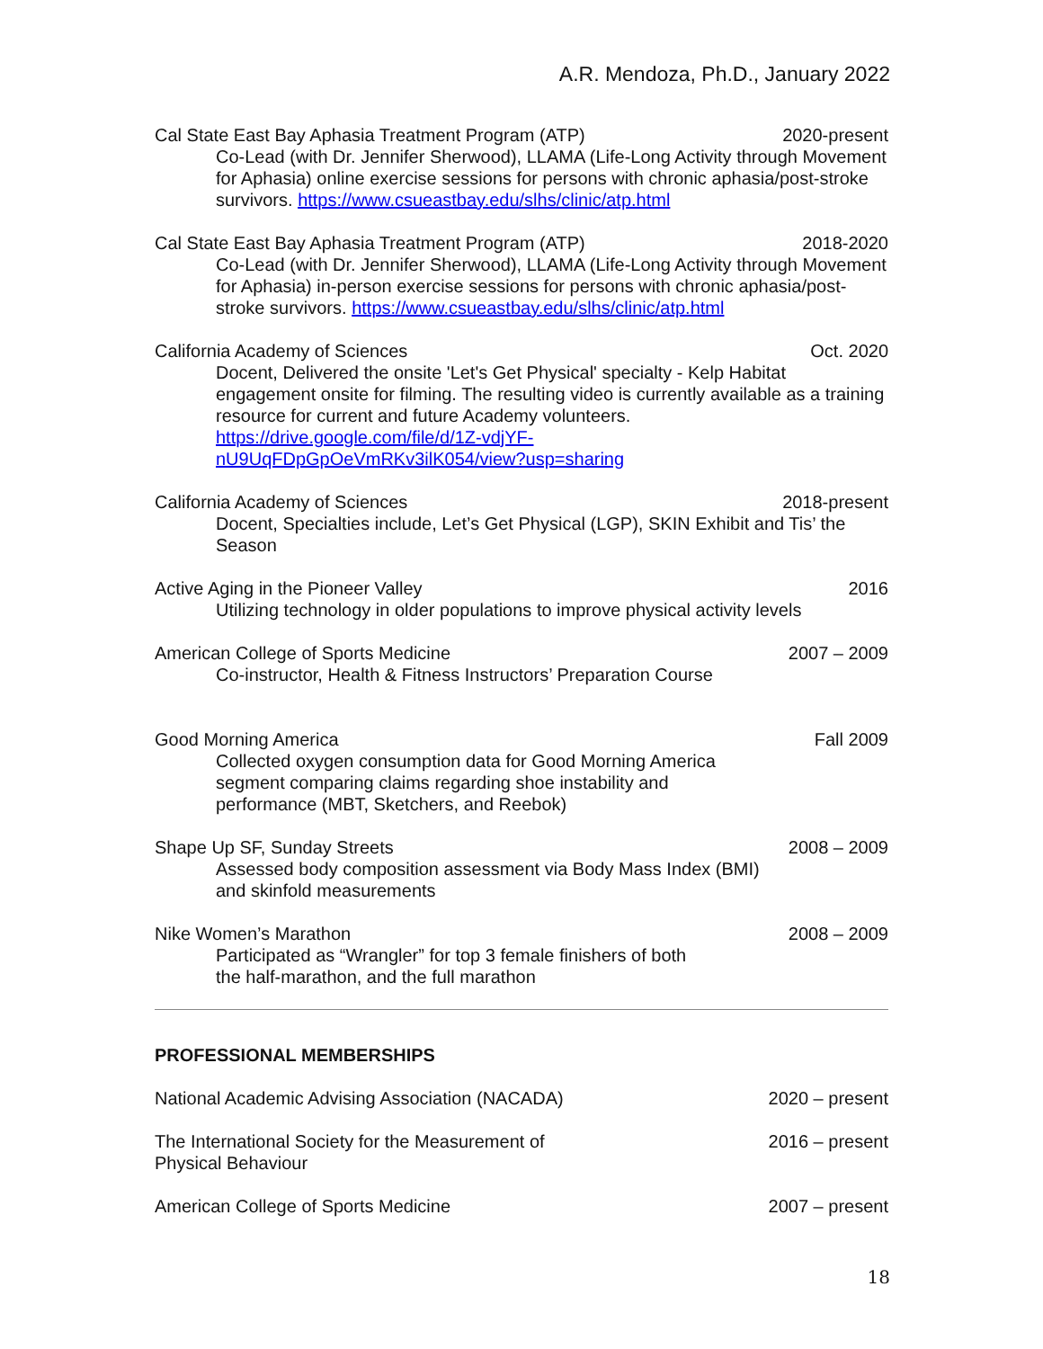A.R. Mendoza, Ph.D., January 2022
Cal State East Bay Aphasia Treatment Program (ATP) 2020-present
Co-Lead (with Dr. Jennifer Sherwood), LLAMA (Life-Long Activity through Movement for Aphasia) online exercise sessions for persons with chronic aphasia/post-stroke survivors. https://www.csueastbay.edu/slhs/clinic/atp.html
Cal State East Bay Aphasia Treatment Program (ATP) 2018-2020
Co-Lead (with Dr. Jennifer Sherwood), LLAMA (Life-Long Activity through Movement for Aphasia) in-person exercise sessions for persons with chronic aphasia/post-stroke survivors. https://www.csueastbay.edu/slhs/clinic/atp.html
California Academy of Sciences Oct. 2020
Docent, Delivered the onsite 'Let's Get Physical' specialty - Kelp Habitat engagement onsite for filming. The resulting video is currently available as a training resource for current and future Academy volunteers.
https://drive.google.com/file/d/1Z-vdjYF-
nU9UqFDpGpOeVmRKv3ilK054/view?usp=sharing
California Academy of Sciences 2018-present
Docent, Specialties include, Let’s Get Physical (LGP), SKIN Exhibit and Tis’ the Season
Active Aging in the Pioneer Valley 2016
Utilizing technology in older populations to improve physical activity levels
American College of Sports Medicine 2007 – 2009
Co-instructor, Health & Fitness Instructors’ Preparation Course
Good Morning America Fall 2009
Collected oxygen consumption data for Good Morning America
segment comparing claims regarding shoe instability and
performance (MBT, Sketchers, and Reebok)
Shape Up SF, Sunday Streets 2008 – 2009
Assessed body composition assessment via Body Mass Index (BMI)
and skinfold measurements
Nike Women’s Marathon 2008 – 2009
Participated as “Wrangler” for top 3 female finishers of both
the half-marathon, and the full marathon
PROFESSIONAL MEMBERSHIPS
National Academic Advising Association (NACADA) 2020 – present
The International Society for the Measurement of
Physical Behaviour 2016 – present
American College of Sports Medicine 2007 – present
18